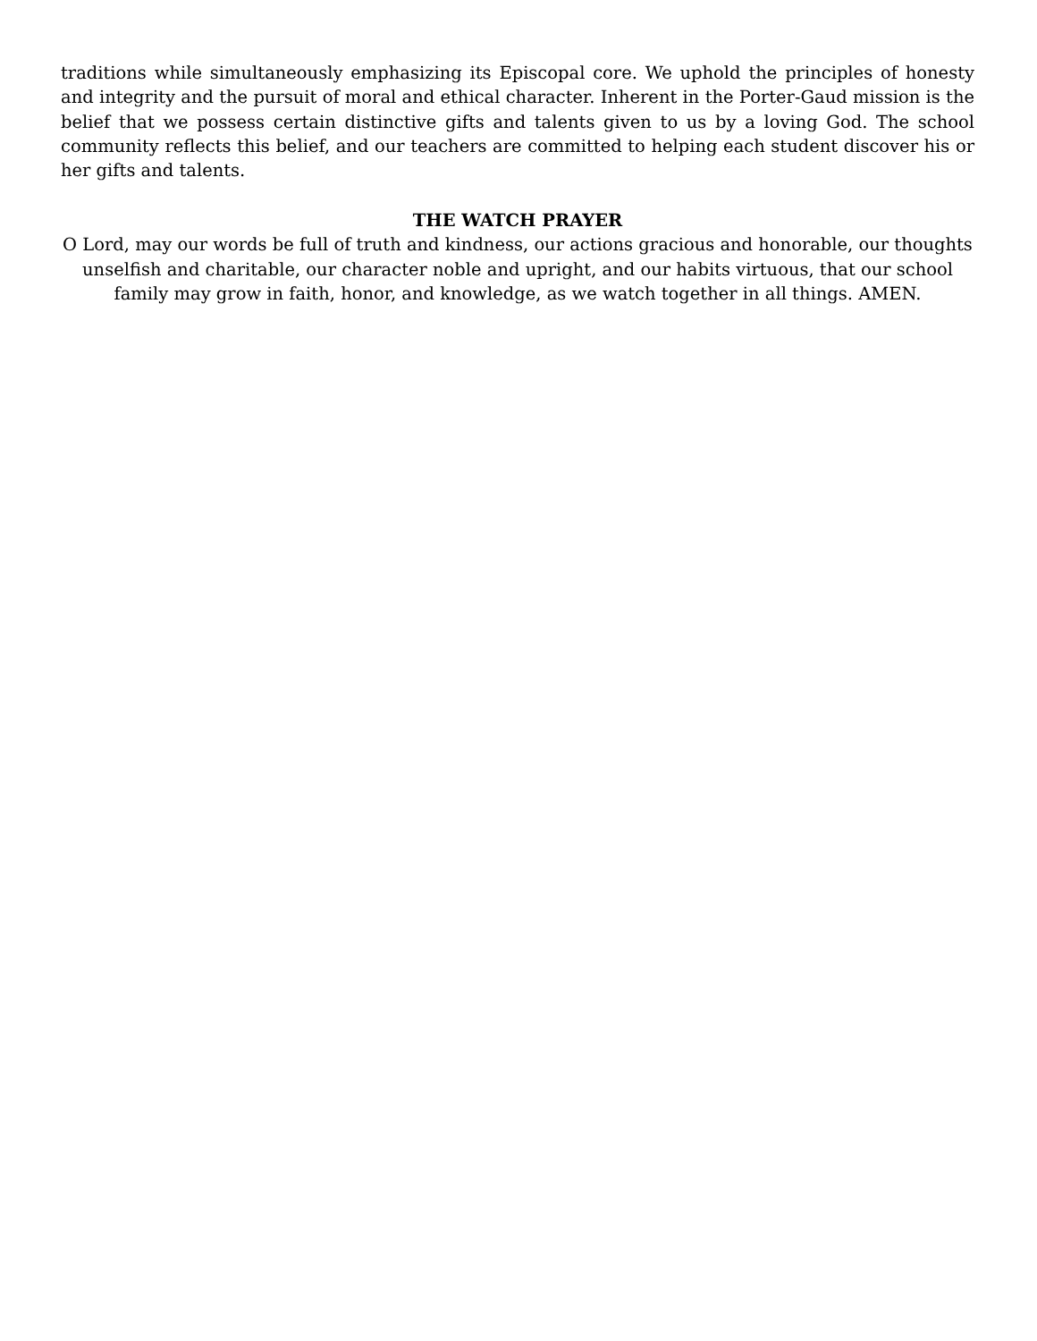traditions while simultaneously emphasizing its Episcopal core. We uphold the principles of honesty and integrity and the pursuit of moral and ethical character. Inherent in the Porter-Gaud mission is the belief that we possess certain distinctive gifts and talents given to us by a loving God. The school community reflects this belief, and our teachers are committed to helping each student discover his or her gifts and talents.
THE WATCH PRAYER
O Lord, may our words be full of truth and kindness, our actions gracious and honorable, our thoughts unselfish and charitable, our character noble and upright, and our habits virtuous, that our school family may grow in faith, honor, and knowledge, as we watch together in all things. AMEN.